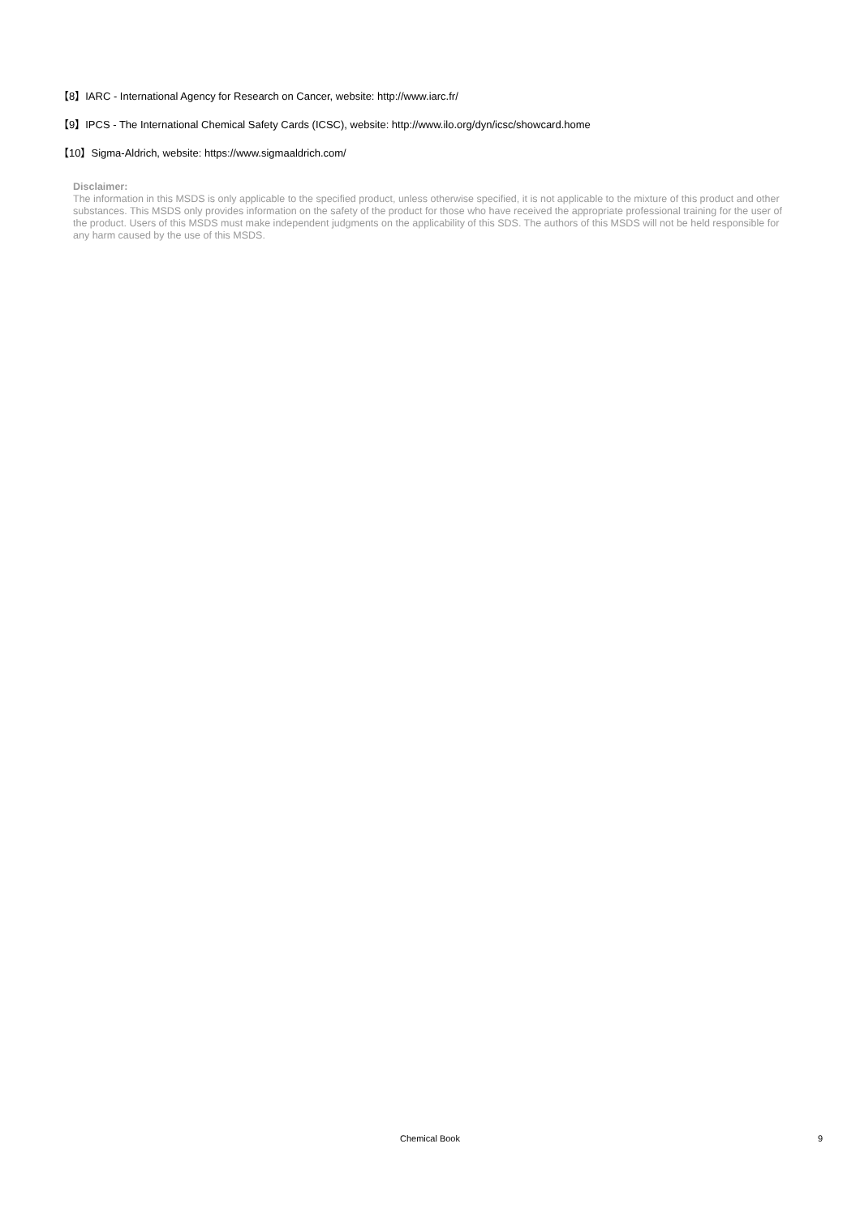【8】IARC - International Agency for Research on Cancer, website: http://www.iarc.fr/
【9】IPCS - The International Chemical Safety Cards (ICSC), website: http://www.ilo.org/dyn/icsc/showcard.home
【10】Sigma-Aldrich, website: https://www.sigmaaldrich.com/
Disclaimer:
The information in this MSDS is only applicable to the specified product, unless otherwise specified, it is not applicable to the mixture of this product and other substances. This MSDS only provides information on the safety of the product for those who have received the appropriate professional training for the user of the product. Users of this MSDS must make independent judgments on the applicability of this SDS. The authors of this MSDS will not be held responsible for any harm caused by the use of this MSDS.
Chemical Book
9